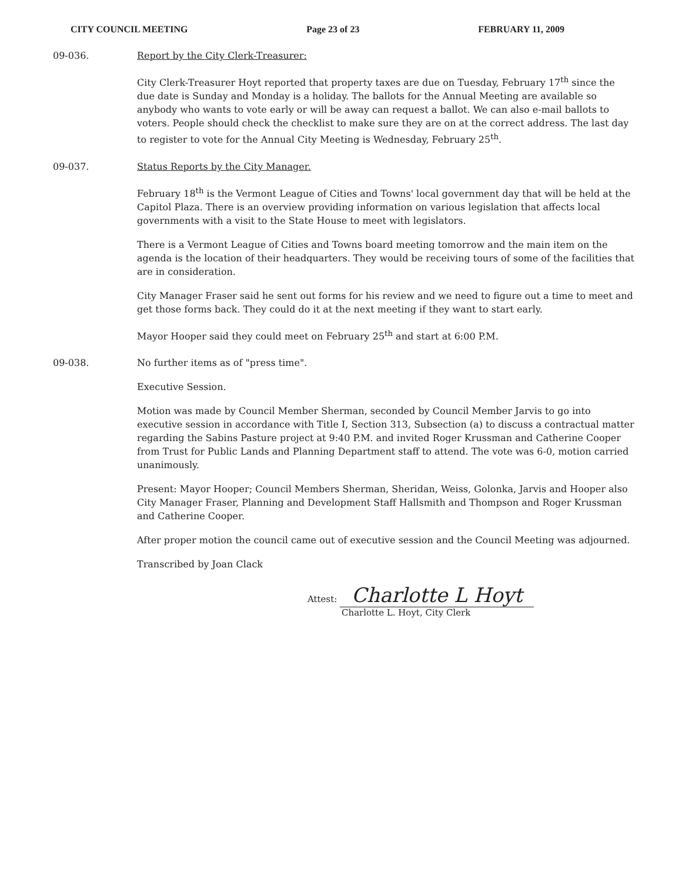CITY COUNCIL MEETING Page 23 of 23 FEBRUARY 11, 2009
09-036. Report by the City Clerk-Treasurer:
City Clerk-Treasurer Hoyt reported that property taxes are due on Tuesday, February 17<sup>th</sup> since the due date is Sunday and Monday is a holiday. The ballots for the Annual Meeting are available so anybody who wants to vote early or will be away can request a ballot. We can also e-mail ballots to voters. People should check the checklist to make sure they are on at the correct address. The last day to register to vote for the Annual City Meeting is Wednesday, February 25<sup>th</sup>.
09-037. Status Reports by the City Manager.
February 18<sup>th</sup> is the Vermont League of Cities and Towns' local government day that will be held at the Capitol Plaza. There is an overview providing information on various legislation that affects local governments with a visit to the State House to meet with legislators.
There is a Vermont League of Cities and Towns board meeting tomorrow and the main item on the agenda is the location of their headquarters. They would be receiving tours of some of the facilities that are in consideration.
City Manager Fraser said he sent out forms for his review and we need to figure out a time to meet and get those forms back. They could do it at the next meeting if they want to start early.
Mayor Hooper said they could meet on February 25<sup>th</sup> and start at 6:00 P.M.
09-038. No further items as of "press time".
Executive Session.
Motion was made by Council Member Sherman, seconded by Council Member Jarvis to go into executive session in accordance with Title I, Section 313, Subsection (a) to discuss a contractual matter regarding the Sabins Pasture project at 9:40 P.M. and invited Roger Krussman and Catherine Cooper from Trust for Public Lands and Planning Department staff to attend. The vote was 6-0, motion carried unanimously.
Present: Mayor Hooper; Council Members Sherman, Sheridan, Weiss, Golonka, Jarvis and Hooper also City Manager Fraser, Planning and Development Staff Hallsmith and Thompson and Roger Krussman and Catherine Cooper.
After proper motion the council came out of executive session and the Council Meeting was adjourned.
Transcribed by Joan Clack
Attest: Charlotte L Hoyt
Charlotte L. Hoyt, City Clerk